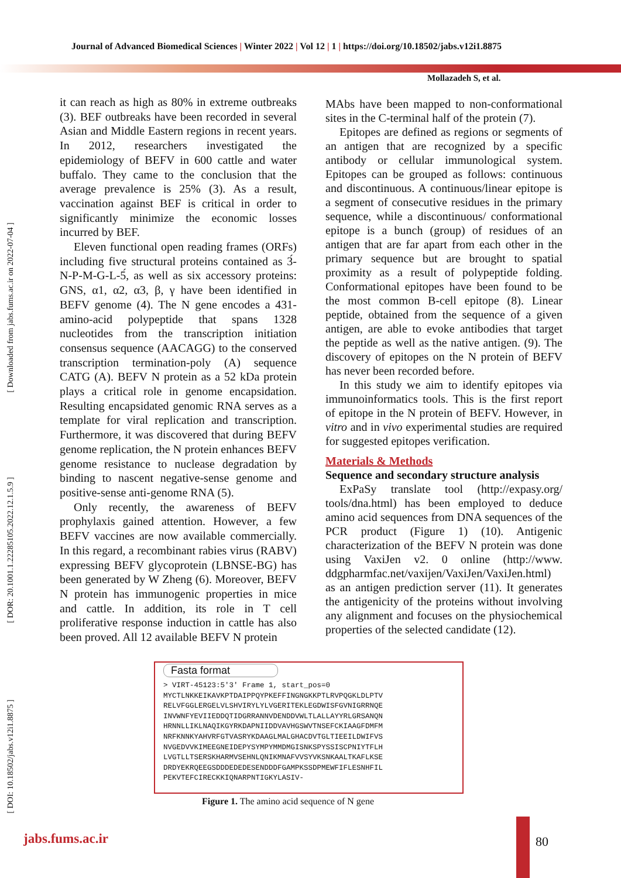Journal of Advanced Biomedical Sciences | Winter 2022 | Vol 12 | 1 | https://doi.org/10.18502/jabs.v12i1.8875
Mollazadeh S, et al.
[ Downloaded from jabs.fums.ac.ir on 2022-07-04 ]
[ DOR: 20.1001.1.22285105.2022.12.1.5.9 ]
[ DOI: 10.18502/jabs.v12i1.8875 ]
it can reach as high as 80% in extreme outbreaks (3). BEF outbreaks have been recorded in several Asian and Middle Eastern regions in recent years. In 2012, researchers investigated the epidemiology of BEFV in 600 cattle and water buffalo. They came to the conclusion that the average prevalence is 25% (3). As a result, vaccination against BEF is critical in order to significantly minimize the economic losses incurred by BEF.
Eleven functional open reading frames (ORFs) including five structural proteins contained as 3́-N-P-M-G-L-5́, as well as six accessory proteins: GNS, α1, α2, α3, β, γ have been identified in BEFV genome (4). The N gene encodes a 431-amino-acid polypeptide that spans 1328 nucleotides from the transcription initiation consensus sequence (AACAGG) to the conserved transcription termination-poly (A) sequence CATG (A). BEFV N protein as a 52 kDa protein plays a critical role in genome encapsidation. Resulting encapsidated genomic RNA serves as a template for viral replication and transcription. Furthermore, it was discovered that during BEFV genome replication, the N protein enhances BEFV genome resistance to nuclease degradation by binding to nascent negative-sense genome and positive-sense anti-genome RNA (5).
Only recently, the awareness of BEFV prophylaxis gained attention. However, a few BEFV vaccines are now available commercially. In this regard, a recombinant rabies virus (RABV) expressing BEFV glycoprotein (LBNSE-BG) has been generated by W Zheng (6). Moreover, BEFV N protein has immunogenic properties in mice and cattle. In addition, its role in T cell proliferative response induction in cattle has also been proved. All 12 available BEFV N protein
MAbs have been mapped to non-conformational sites in the C-terminal half of the protein (7).
Epitopes are defined as regions or segments of an antigen that are recognized by a specific antibody or cellular immunological system. Epitopes can be grouped as follows: continuous and discontinuous. A continuous/linear epitope is a segment of consecutive residues in the primary sequence, while a discontinuous/ conformational epitope is a bunch (group) of residues of an antigen that are far apart from each other in the primary sequence but are brought to spatial proximity as a result of polypeptide folding. Conformational epitopes have been found to be the most common B-cell epitope (8). Linear peptide, obtained from the sequence of a given antigen, are able to evoke antibodies that target the peptide as well as the native antigen. (9). The discovery of epitopes on the N protein of BEFV has never been recorded before.
In this study we aim to identify epitopes via immunoinformatics tools. This is the first report of epitope in the N protein of BEFV. However, in vitro and in vivo experimental studies are required for suggested epitopes verification.
Materials & Methods
Sequence and secondary structure analysis
ExPaSy translate tool (http://expasy.org/ tools/dna.html) has been employed to deduce amino acid sequences from DNA sequences of the PCR product (Figure 1) (10). Antigenic characterization of the BEFV N protein was done using VaxiJen v2. 0 online (http://www. ddgpharmfac.net/vaxijen/VaxiJen/VaxiJen.html) as an antigen prediction server (11). It generates the antigenicity of the proteins without involving any alignment and focuses on the physiochemical properties of the selected candidate (12).
Fasta format
> VIRT-45123:5'3' Frame 1, start_pos=0
MYCTLNKKEIKAVKPTDAIPPQYPKEFFINGNGKKPTLRVPQGKLDLPTV
RELVFGGLERGELVLSHVIRYLYLVGERITEKLEGDWISFGVNIGRRNQE
INVWNFYEVIIEDDQTIDGRRANNVDENDDVWLTLALLAYYRLGRSANQN
HRNNLLIKLNAQIKGYRKDAPNIIDDVAVHGSWVTNSEFCKIAAGFDMFM
NRFKNNKYAHVRFGTVASRYKDAAGLMALGHACDVTGLTIEEILDWIFVS
NVGEDVVKIMEEGNEIDEPYSYMPYMMDMGISNKSPYSSISCPNIYTFLH
LVGTLLTSERSKHARMVSEHNLQNIKMNAFVVSYVKSNKAALTKAFLKSE
DRDYEKRQEEGSDDDEDEDESENDDDFGAMPKSSDPMEWFIFLESNHFIL
PEKVTEFCIRECKKIQNARPNTIGKYLASIV-
Figure 1. The amino acid sequence of N gene
jabs.fums.ac.ir 80